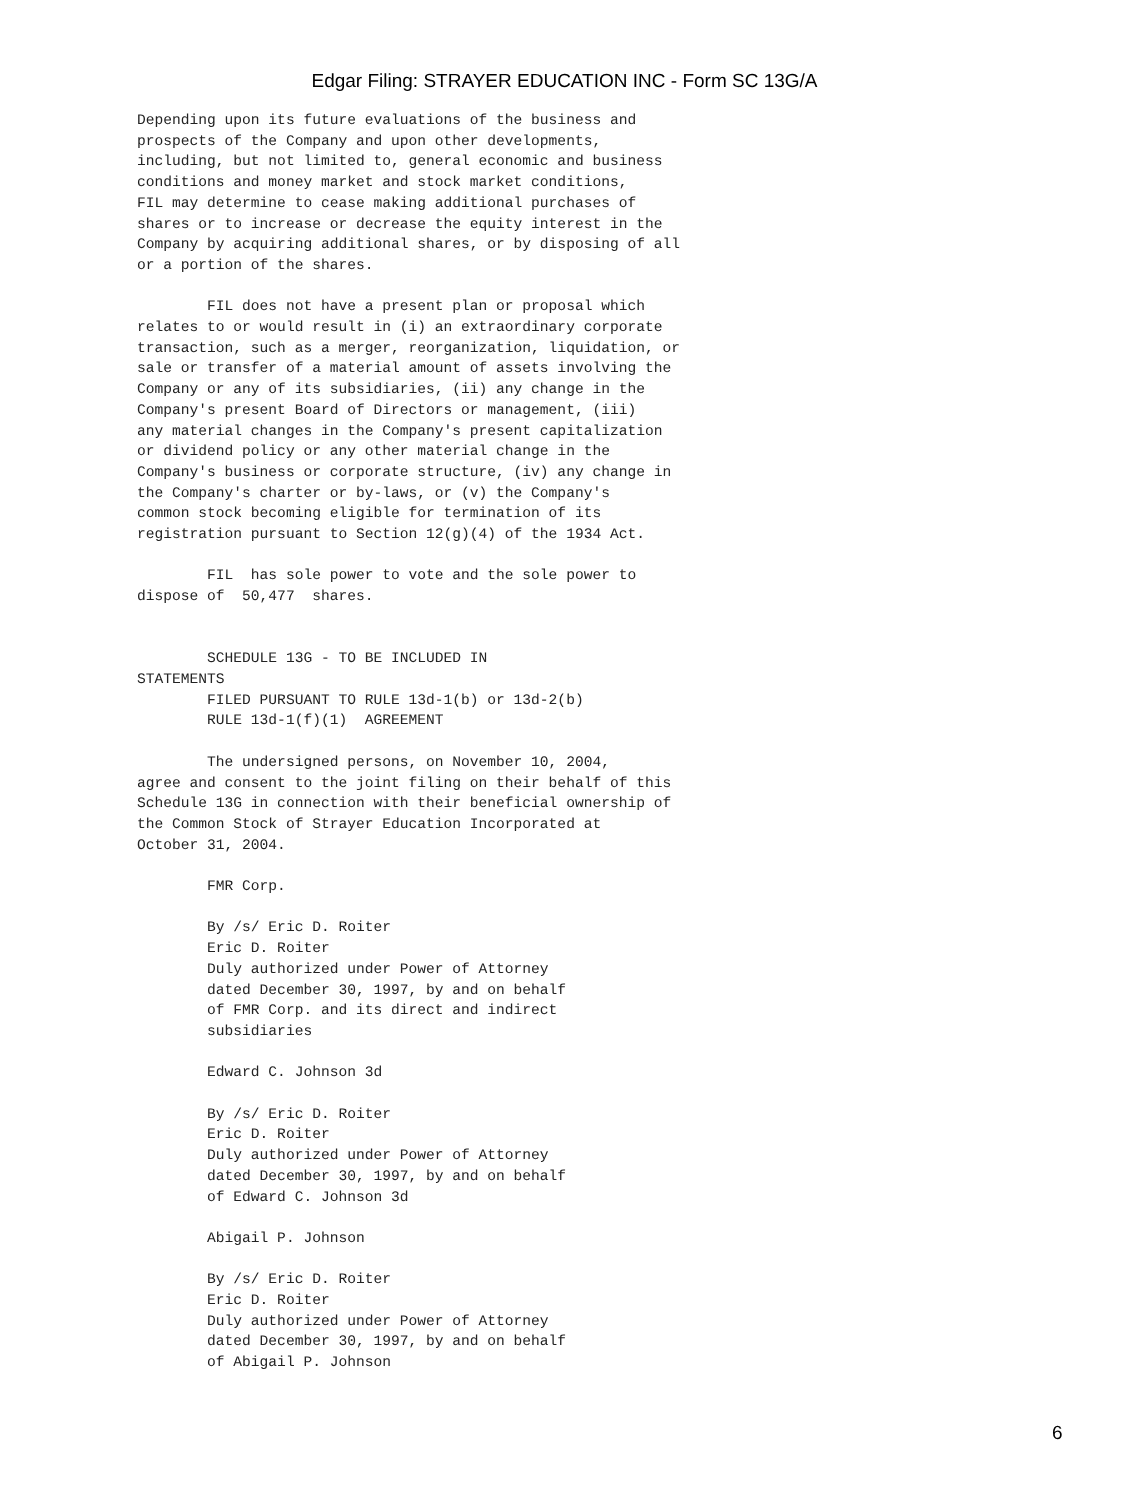Edgar Filing: STRAYER EDUCATION INC - Form SC 13G/A
Depending upon its future evaluations of the business and
prospects of the Company and upon other developments,
including, but not limited to, general economic and business
conditions and money market and stock market conditions,
FIL may determine to cease making additional purchases of
shares or to increase or decrease the equity interest in the
Company by acquiring additional shares, or by disposing of all
or a portion of the shares.

        FIL does not have a present plan or proposal which
relates to or would result in (i) an extraordinary corporate
transaction, such as a merger, reorganization, liquidation, or
sale or transfer of a material amount of assets involving the
Company or any of its subsidiaries, (ii) any change in the
Company's present Board of Directors or management, (iii)
any material changes in the Company's present capitalization
or dividend policy or any other material change in the
Company's business or corporate structure, (iv) any change in
the Company's charter or by-laws, or (v) the Company's
common stock becoming eligible for termination of its
registration pursuant to Section 12(g)(4) of the 1934 Act.

        FIL  has sole power to vote and the sole power to
dispose of  50,477  shares.


        SCHEDULE 13G - TO BE INCLUDED IN
STATEMENTS
        FILED PURSUANT TO RULE 13d-1(b) or 13d-2(b)
        RULE 13d-1(f)(1)  AGREEMENT

        The undersigned persons, on November 10, 2004,
agree and consent to the joint filing on their behalf of this
Schedule 13G in connection with their beneficial ownership of
the Common Stock of Strayer Education Incorporated at
October 31, 2004.

        FMR Corp.

        By /s/ Eric D. Roiter
        Eric D. Roiter
        Duly authorized under Power of Attorney
        dated December 30, 1997, by and on behalf
        of FMR Corp. and its direct and indirect
        subsidiaries

        Edward C. Johnson 3d

        By /s/ Eric D. Roiter
        Eric D. Roiter
        Duly authorized under Power of Attorney
        dated December 30, 1997, by and on behalf
        of Edward C. Johnson 3d

        Abigail P. Johnson

        By /s/ Eric D. Roiter
        Eric D. Roiter
        Duly authorized under Power of Attorney
        dated December 30, 1997, by and on behalf
        of Abigail P. Johnson
6